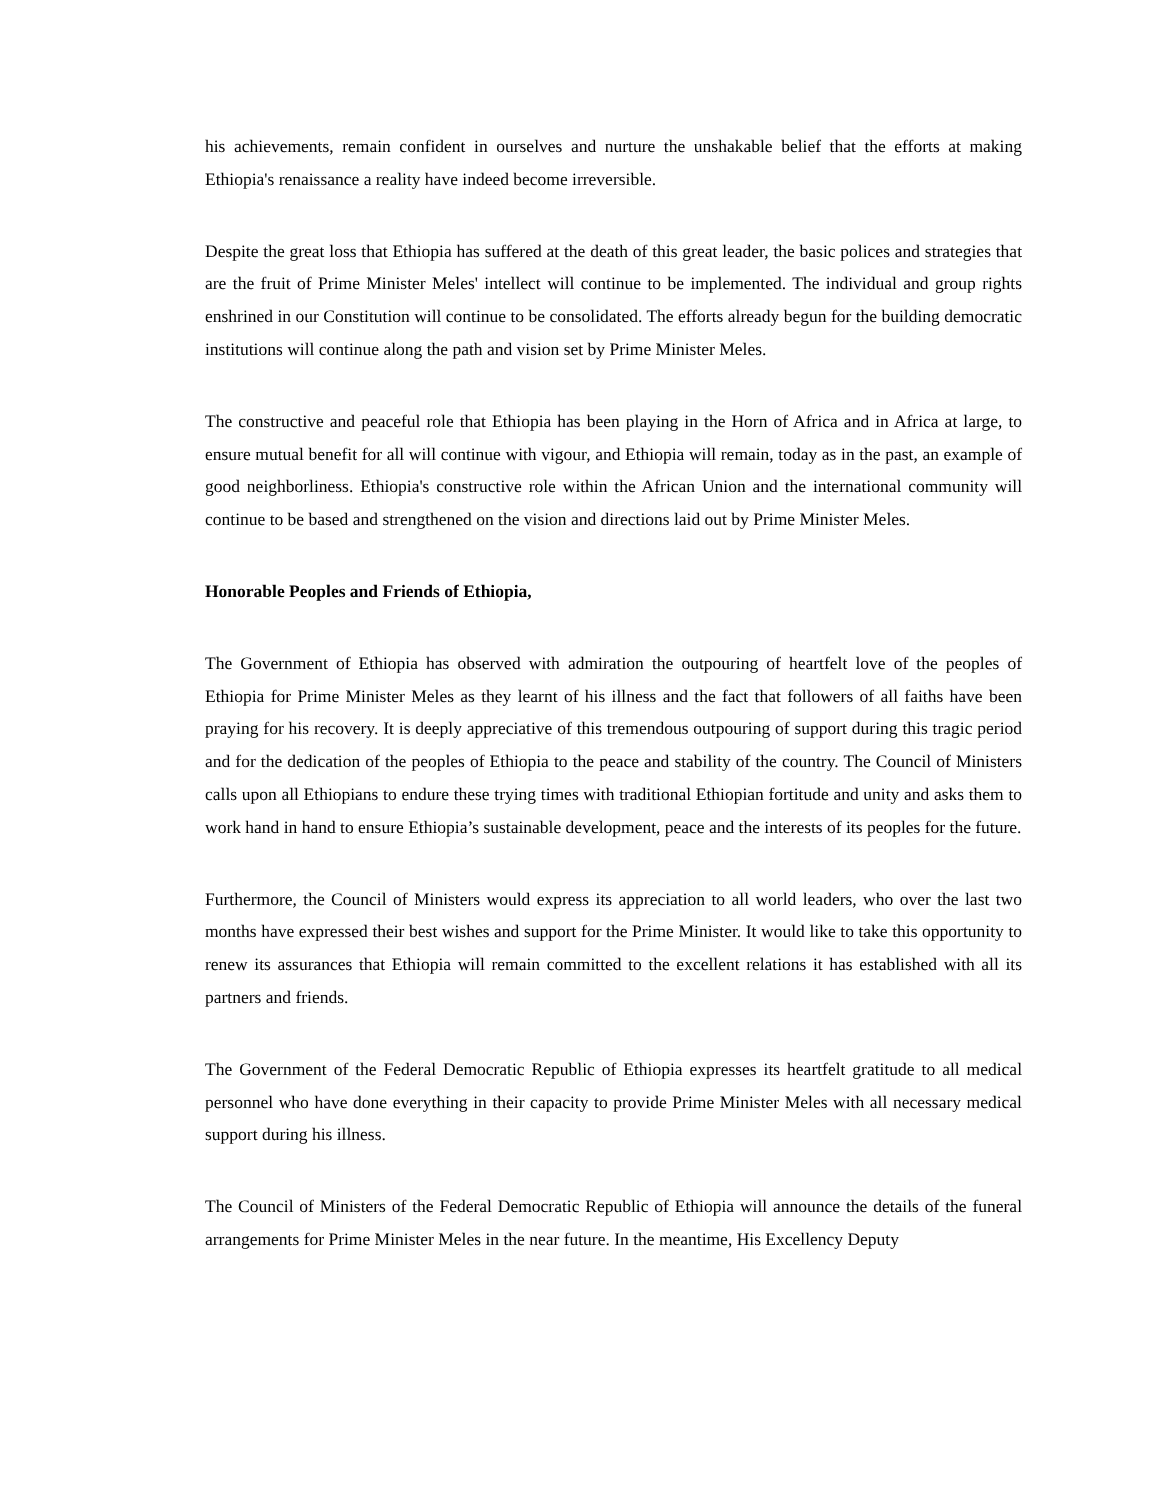his achievements, remain confident in ourselves and nurture the unshakable belief that the efforts at making Ethiopia's renaissance a reality have indeed become irreversible.
Despite the great loss that Ethiopia has suffered at the death of this great leader, the basic polices and strategies that are the fruit of Prime Minister Meles' intellect will continue to be implemented. The individual and group rights enshrined in our Constitution will continue to be consolidated. The efforts already begun for the building democratic institutions will continue along the path and vision set by Prime Minister Meles.
The constructive and peaceful role that Ethiopia has been playing in the Horn of Africa and in Africa at large, to ensure mutual benefit for all will continue with vigour, and Ethiopia will remain, today as in the past, an example of good neighborliness. Ethiopia's constructive role within the African Union and the international community will continue to be based and strengthened on the vision and directions laid out by Prime Minister Meles.
Honorable Peoples and Friends of Ethiopia,
The Government of Ethiopia has observed with admiration the outpouring of heartfelt love of the peoples of Ethiopia for Prime Minister Meles as they learnt of his illness and the fact that followers of all faiths have been praying for his recovery. It is deeply appreciative of this tremendous outpouring of support during this tragic period and for the dedication of the peoples of Ethiopia to the peace and stability of the country. The Council of Ministers calls upon all Ethiopians to endure these trying times with traditional Ethiopian fortitude and unity and asks them to work hand in hand to ensure Ethiopia’s sustainable development, peace and the interests of its peoples for the future.
Furthermore, the Council of Ministers would express its appreciation to all world leaders, who over the last two months have expressed their best wishes and support for the Prime Minister. It would like to take this opportunity to renew its assurances that Ethiopia will remain committed to the excellent relations it has established with all its partners and friends.
The Government of the Federal Democratic Republic of Ethiopia expresses its heartfelt gratitude to all medical personnel who have done everything in their capacity to provide Prime Minister Meles with all necessary medical support during his illness.
The Council of Ministers of the Federal Democratic Republic of Ethiopia will announce the details of the funeral arrangements for Prime Minister Meles in the near future. In the meantime, His Excellency Deputy